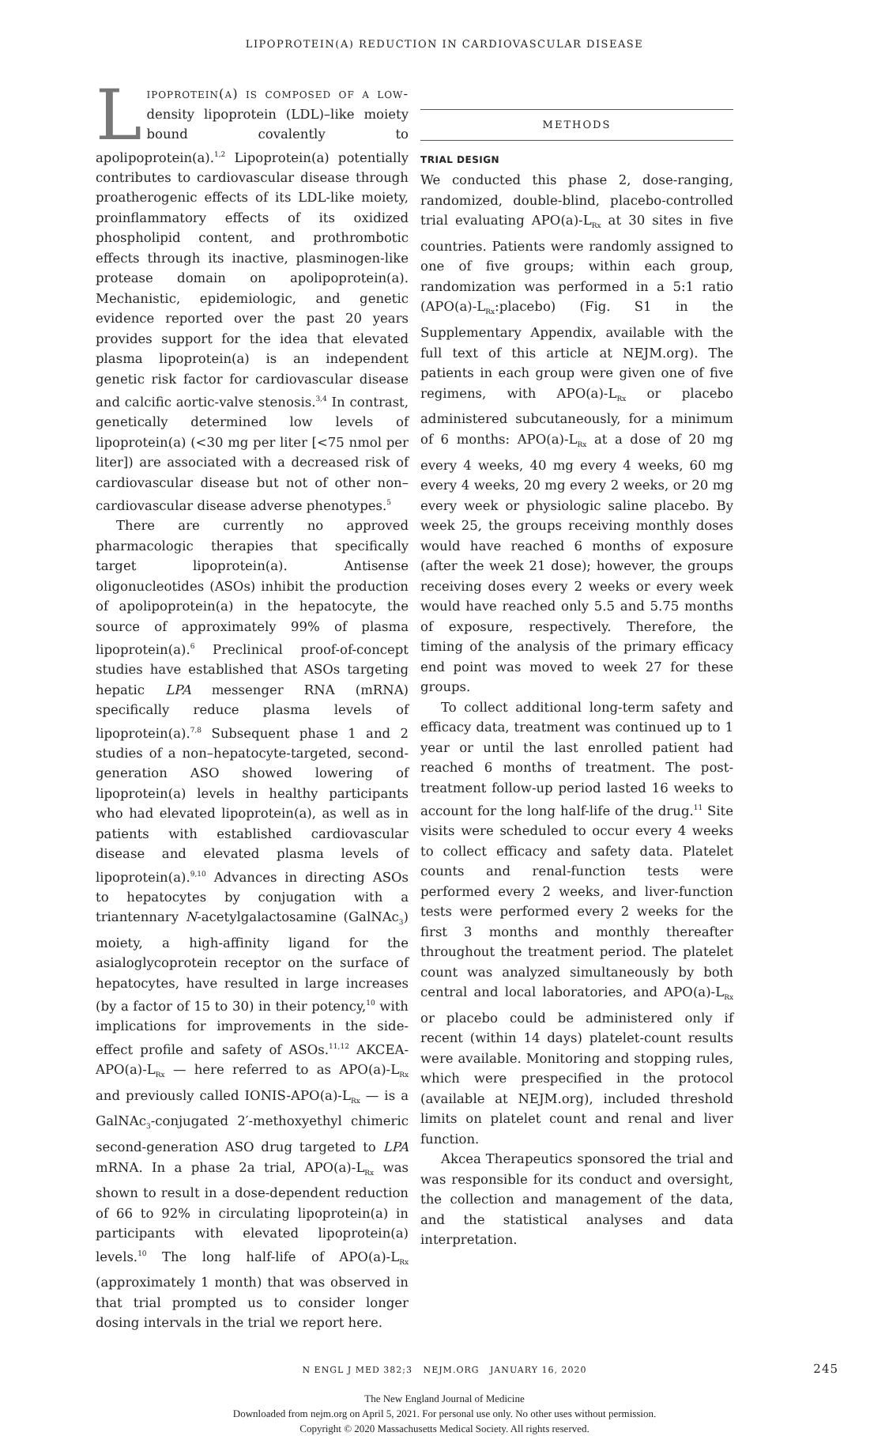LIPOPROTEIN(A) REDUCTION IN CARDIOVASCULAR DISEASE
Lipoprotein(a) is composed of a low-density lipoprotein (LDL)–like moiety bound covalently to apolipoprotein(a).<sup>1,2</sup> Lipoprotein(a) potentially contributes to cardiovascular disease through proatherogenic effects of its LDL-like moiety, proinflammatory effects of its oxidized phospholipid content, and prothrombotic effects through its inactive, plasminogen-like protease domain on apolipoprotein(a). Mechanistic, epidemiologic, and genetic evidence reported over the past 20 years provides support for the idea that elevated plasma lipoprotein(a) is an independent genetic risk factor for cardiovascular disease and calcific aortic-valve stenosis.<sup>3,4</sup> In contrast, genetically determined low levels of lipoprotein(a) (<30 mg per liter [<75 nmol per liter]) are associated with a decreased risk of cardiovascular disease but not of other non–cardiovascular disease adverse phenotypes.<sup>5</sup>
There are currently no approved pharmacologic therapies that specifically target lipoprotein(a). Antisense oligonucleotides (ASOs) inhibit the production of apolipoprotein(a) in the hepatocyte, the source of approximately 99% of plasma lipoprotein(a).<sup>6</sup> Preclinical proof-of-concept studies have established that ASOs targeting hepatic LPA messenger RNA (mRNA) specifically reduce plasma levels of lipoprotein(a).<sup>7,8</sup> Subsequent phase 1 and 2 studies of a non–hepatocyte-targeted, second-generation ASO showed lowering of lipoprotein(a) levels in healthy participants who had elevated lipoprotein(a), as well as in patients with established cardiovascular disease and elevated plasma levels of lipoprotein(a).<sup>9,10</sup> Advances in directing ASOs to hepatocytes by conjugation with a triantennary N-acetylgalactosamine (GalNAc<sub>3</sub>) moiety, a high-affinity ligand for the asialoglycoprotein receptor on the surface of hepatocytes, have resulted in large increases (by a factor of 15 to 30) in their potency,<sup>10</sup> with implications for improvements in the side-effect profile and safety of ASOs.<sup>11,12</sup> AKCEA-APO(a)-L<sub>Rx</sub> — here referred to as APO(a)-L<sub>Rx</sub> and previously called IONIS-APO(a)-L<sub>Rx</sub> — is a GalNAc<sub>3</sub>-conjugated 2′-methoxyethyl chimeric second-generation ASO drug targeted to LPA mRNA. In a phase 2a trial, APO(a)-L<sub>Rx</sub> was shown to result in a dose-dependent reduction of 66 to 92% in circulating lipoprotein(a) in participants with elevated lipoprotein(a) levels.<sup>10</sup> The long half-life of APO(a)-L<sub>Rx</sub> (approximately 1 month) that was observed in that trial prompted us to consider longer dosing intervals in the trial we report here.
METHODS
TRIAL DESIGN
We conducted this phase 2, dose-ranging, randomized, double-blind, placebo-controlled trial evaluating APO(a)-L<sub>Rx</sub> at 30 sites in five countries. Patients were randomly assigned to one of five groups; within each group, randomization was performed in a 5:1 ratio (APO(a)-L<sub>Rx</sub>:placebo) (Fig. S1 in the Supplementary Appendix, available with the full text of this article at NEJM.org). The patients in each group were given one of five regimens, with APO(a)-L<sub>Rx</sub> or placebo administered subcutaneously, for a minimum of 6 months: APO(a)-L<sub>Rx</sub> at a dose of 20 mg every 4 weeks, 40 mg every 4 weeks, 60 mg every 4 weeks, 20 mg every 2 weeks, or 20 mg every week or physiologic saline placebo. By week 25, the groups receiving monthly doses would have reached 6 months of exposure (after the week 21 dose); however, the groups receiving doses every 2 weeks or every week would have reached only 5.5 and 5.75 months of exposure, respectively. Therefore, the timing of the analysis of the primary efficacy end point was moved to week 27 for these groups.
To collect additional long-term safety and efficacy data, treatment was continued up to 1 year or until the last enrolled patient had reached 6 months of treatment. The post-treatment follow-up period lasted 16 weeks to account for the long half-life of the drug.<sup>11</sup> Site visits were scheduled to occur every 4 weeks to collect efficacy and safety data. Platelet counts and renal-function tests were performed every 2 weeks, and liver-function tests were performed every 2 weeks for the first 3 months and monthly thereafter throughout the treatment period. The platelet count was analyzed simultaneously by both central and local laboratories, and APO(a)-L<sub>Rx</sub> or placebo could be administered only if recent (within 14 days) platelet-count results were available. Monitoring and stopping rules, which were prespecified in the protocol (available at NEJM.org), included threshold limits on platelet count and renal and liver function.
Akcea Therapeutics sponsored the trial and was responsible for its conduct and oversight, the collection and management of the data, and the statistical analyses and data interpretation.
N ENGL J MED 382;3 NEJM.ORG JANUARY 16, 2020 245
The New England Journal of Medicine
Downloaded from nejm.org on April 5, 2021. For personal use only. No other uses without permission.
Copyright © 2020 Massachusetts Medical Society. All rights reserved.